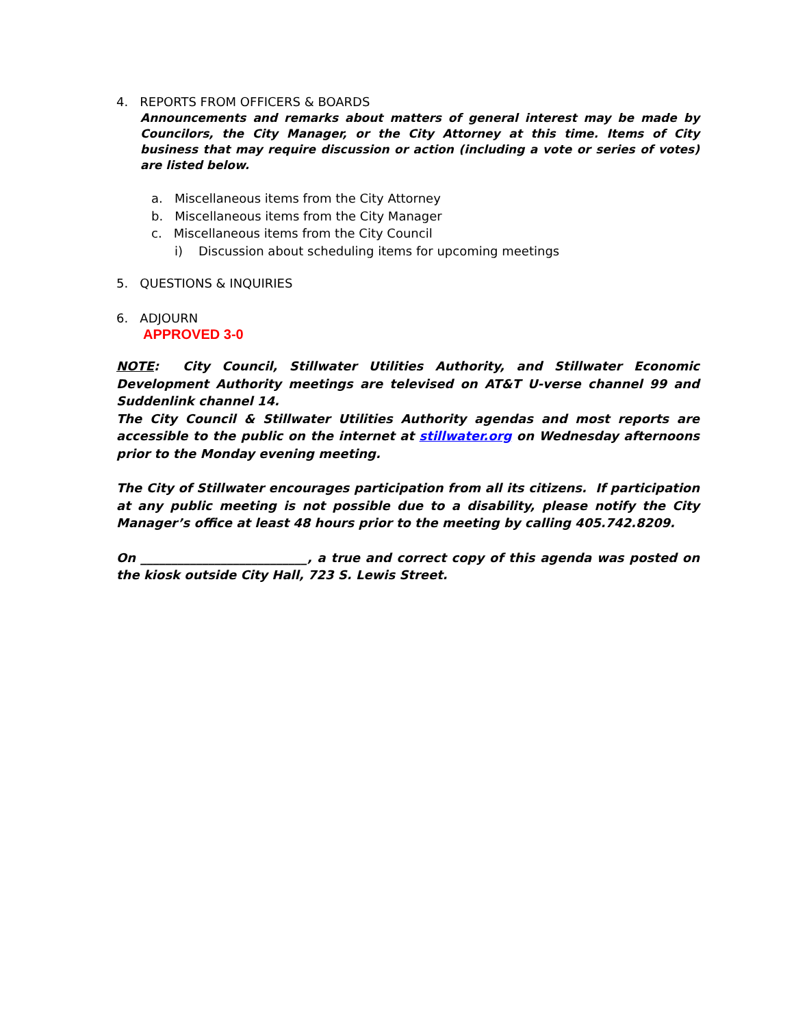4. REPORTS FROM OFFICERS & BOARDS
Announcements and remarks about matters of general interest may be made by Councilors, the City Manager, or the City Attorney at this time. Items of City business that may require discussion or action (including a vote or series of votes) are listed below.
a. Miscellaneous items from the City Attorney
b. Miscellaneous items from the City Manager
c. Miscellaneous items from the City Council
i) Discussion about scheduling items for upcoming meetings
5. QUESTIONS & INQUIRIES
6. ADJOURN
APPROVED 3-0
NOTE: City Council, Stillwater Utilities Authority, and Stillwater Economic Development Authority meetings are televised on AT&T U-verse channel 99 and Suddenlink channel 14.
The City Council & Stillwater Utilities Authority agendas and most reports are accessible to the public on the internet at stillwater.org on Wednesday afternoons prior to the Monday evening meeting.
The City of Stillwater encourages participation from all its citizens. If participation at any public meeting is not possible due to a disability, please notify the City Manager’s office at least 48 hours prior to the meeting by calling 405.742.8209.
On ___________________________, a true and correct copy of this agenda was posted on the kiosk outside City Hall, 723 S. Lewis Street.